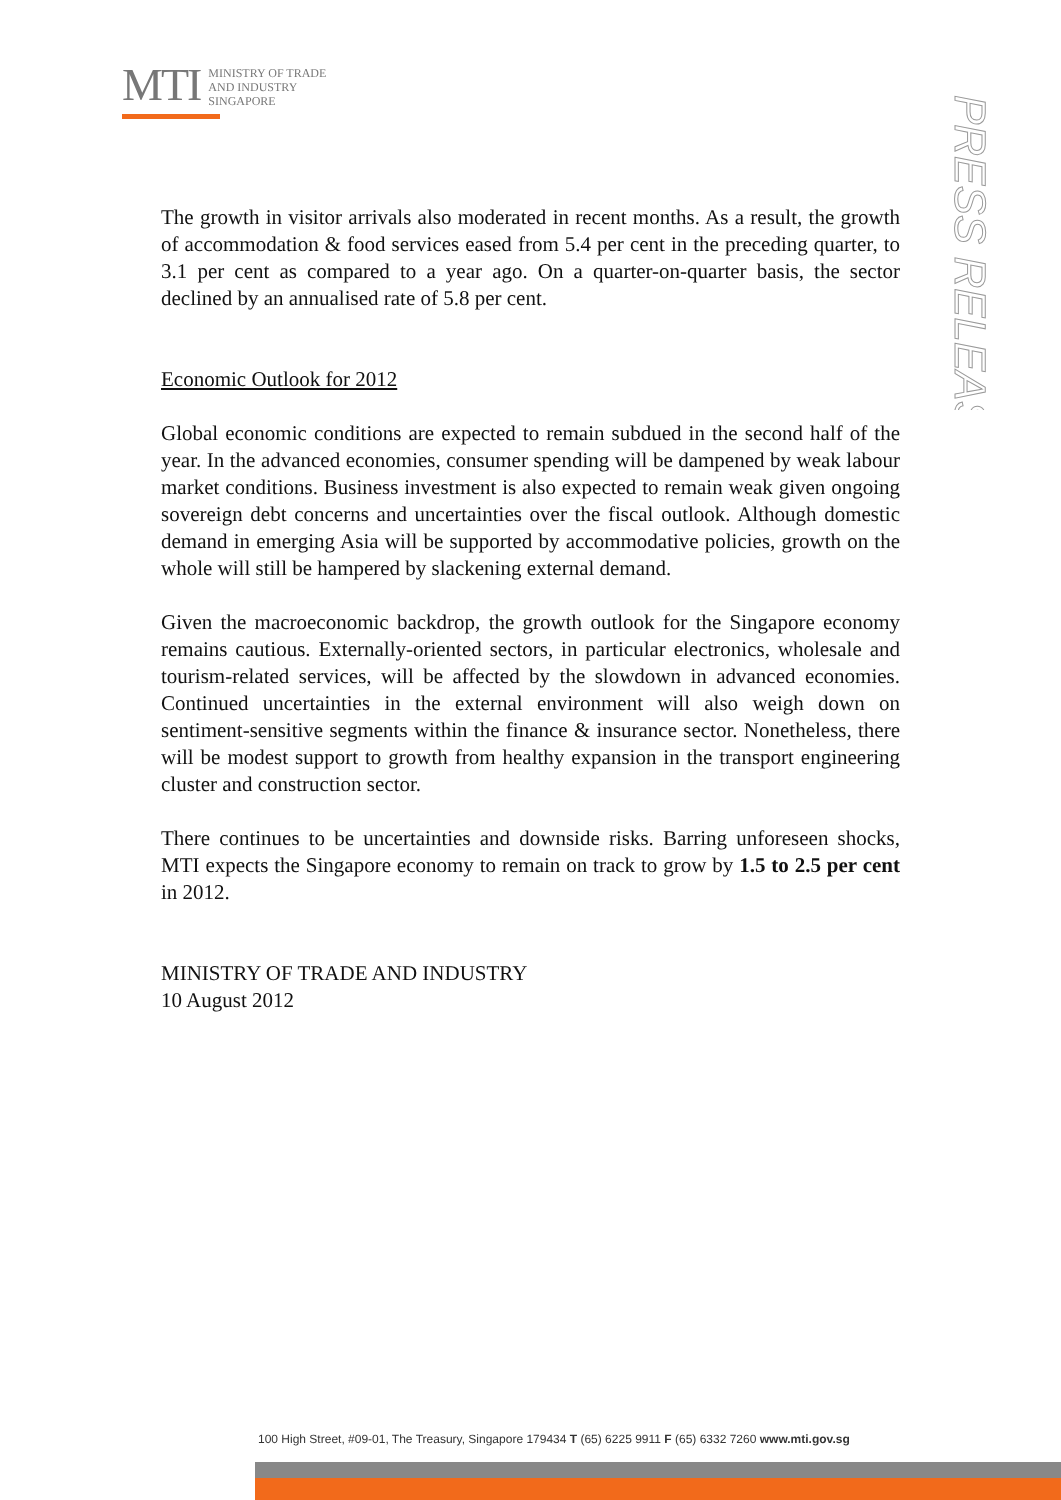MTI
MINISTRY OF TRADE
AND INDUSTRY
SINGAPORE
PRESS RELEASE
The growth in visitor arrivals also moderated in recent months. As a result, the growth of accommodation & food services eased from 5.4 per cent in the preceding quarter, to 3.1 per cent as compared to a year ago. On a quarter-on-quarter basis, the sector declined by an annualised rate of 5.8 per cent.
Economic Outlook for 2012
Global economic conditions are expected to remain subdued in the second half of the year. In the advanced economies, consumer spending will be dampened by weak labour market conditions. Business investment is also expected to remain weak given ongoing sovereign debt concerns and uncertainties over the fiscal outlook. Although domestic demand in emerging Asia will be supported by accommodative policies, growth on the whole will still be hampered by slackening external demand.
Given the macroeconomic backdrop, the growth outlook for the Singapore economy remains cautious. Externally-oriented sectors, in particular electronics, wholesale and tourism-related services, will be affected by the slowdown in advanced economies. Continued uncertainties in the external environment will also weigh down on sentiment-sensitive segments within the finance & insurance sector. Nonetheless, there will be modest support to growth from healthy expansion in the transport engineering cluster and construction sector.
There continues to be uncertainties and downside risks. Barring unforeseen shocks, MTI expects the Singapore economy to remain on track to grow by 1.5 to 2.5 per cent in 2012.
MINISTRY OF TRADE AND INDUSTRY
10 August 2012
100 High Street, #09-01, The Treasury, Singapore 179434 T (65) 6225 9911 F (65) 6332 7260 www.mti.gov.sg